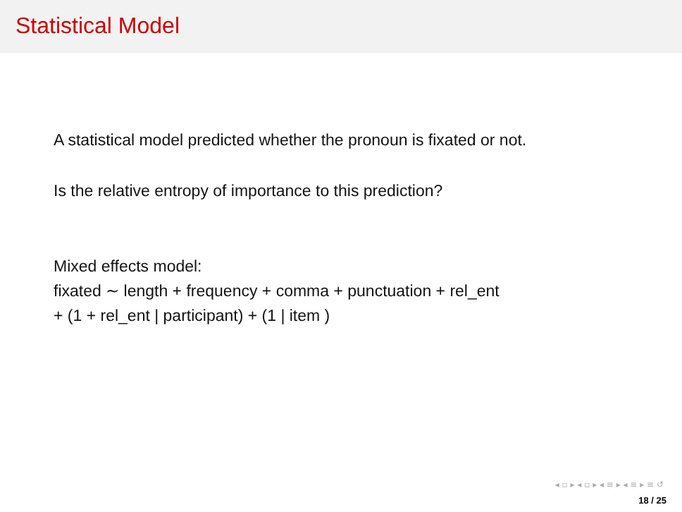Statistical Model
A statistical model predicted whether the pronoun is fixated or not.
Is the relative entropy of importance to this prediction?
Mixed effects model:
fixated ∼ length + frequency + comma + punctuation + rel_ent
+ (1 + rel_ent | participant) + (1 | item )
◂ ▫ ▸ ◂ ▫ ▸ ◂ ≡ ▸ ◂ ≡ ▸ ≡ ↺
18 / 25